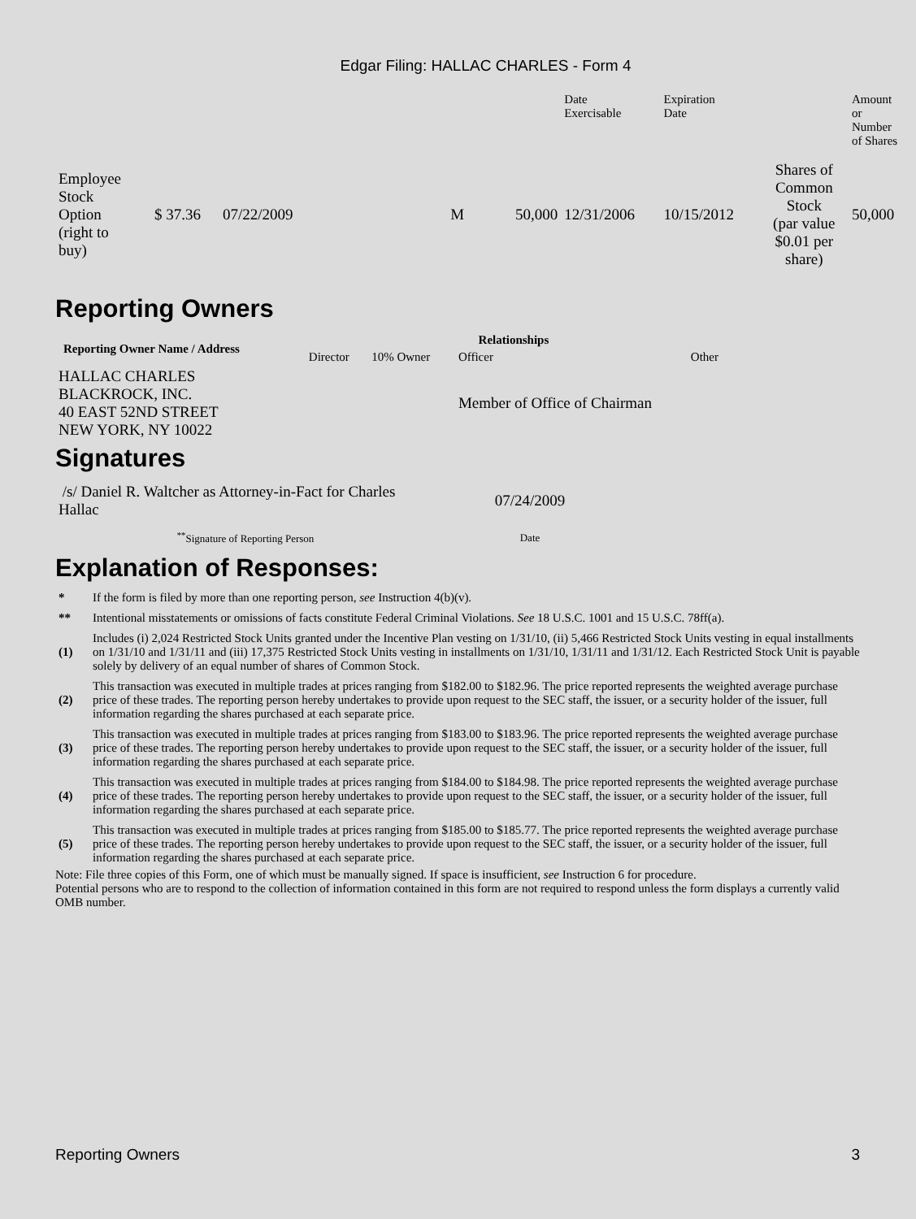Edgar Filing: HALLAC CHARLES - Form 4
| | | | | | | Date Exercisable | Expiration Date | | Amount or Number of Shares |
| Employee Stock Option (right to buy) | $ 37.36 | 07/22/2009 | | M | 50,000 | 12/31/2006 | 10/15/2012 | Shares of Common Stock (par value $0.01 per share) | 50,000 |
Reporting Owners
| Reporting Owner Name / Address | Relationships | | | |
| --- | --- | --- | --- | --- |
| | Director | 10% Owner | Officer | Other |
| HALLAC CHARLES BLACKROCK, INC. 40 EAST 52ND STREET NEW YORK, NY 10022 | | | Member of Office of Chairman | |
Signatures
| /s/ Daniel R. Waltcher as Attorney-in-Fact for Charles Hallac | 07/24/2009 |
| <sup>**</sup> Signature of Reporting Person | Date |
Explanation of Responses:
| * | If the form is filed by more than one reporting person, see Instruction 4(b)(v). |
| ** | Intentional misstatements or omissions of facts constitute Federal Criminal Violations. See 18 U.S.C. 1001 and 15 U.S.C. 78ff(a). |
| (1) | Includes (i) 2,024 Restricted Stock Units granted under the Incentive Plan vesting on 1/31/10, (ii) 5,466 Restricted Stock Units vesting in equal installments on 1/31/10 and 1/31/11 and (iii) 17,375 Restricted Stock Units vesting in installments on 1/31/10, 1/31/11 and 1/31/12. Each Restricted Stock Unit is payable solely by delivery of an equal number of shares of Common Stock. |
| (2) | This transaction was executed in multiple trades at prices ranging from $182.00 to $182.96. The price reported represents the weighted average purchase price of these trades. The reporting person hereby undertakes to provide upon request to the SEC staff, the issuer, or a security holder of the issuer, full information regarding the shares purchased at each separate price. |
| (3) | This transaction was executed in multiple trades at prices ranging from $183.00 to $183.96. The price reported represents the weighted average purchase price of these trades. The reporting person hereby undertakes to provide upon request to the SEC staff, the issuer, or a security holder of the issuer, full information regarding the shares purchased at each separate price. |
| (4) | This transaction was executed in multiple trades at prices ranging from $184.00 to $184.98. The price reported represents the weighted average purchase price of these trades. The reporting person hereby undertakes to provide upon request to the SEC staff, the issuer, or a security holder of the issuer, full information regarding the shares purchased at each separate price. |
| (5) | This transaction was executed in multiple trades at prices ranging from $185.00 to $185.77. The price reported represents the weighted average purchase price of these trades. The reporting person hereby undertakes to provide upon request to the SEC staff, the issuer, or a security holder of the issuer, full information regarding the shares purchased at each separate price. |
Note: File three copies of this Form, one of which must be manually signed. If space is insufficient, see Instruction 6 for procedure.
Potential persons who are to respond to the collection of information contained in this form are not required to respond unless the form displays a currently valid OMB number.
Reporting Owners 3